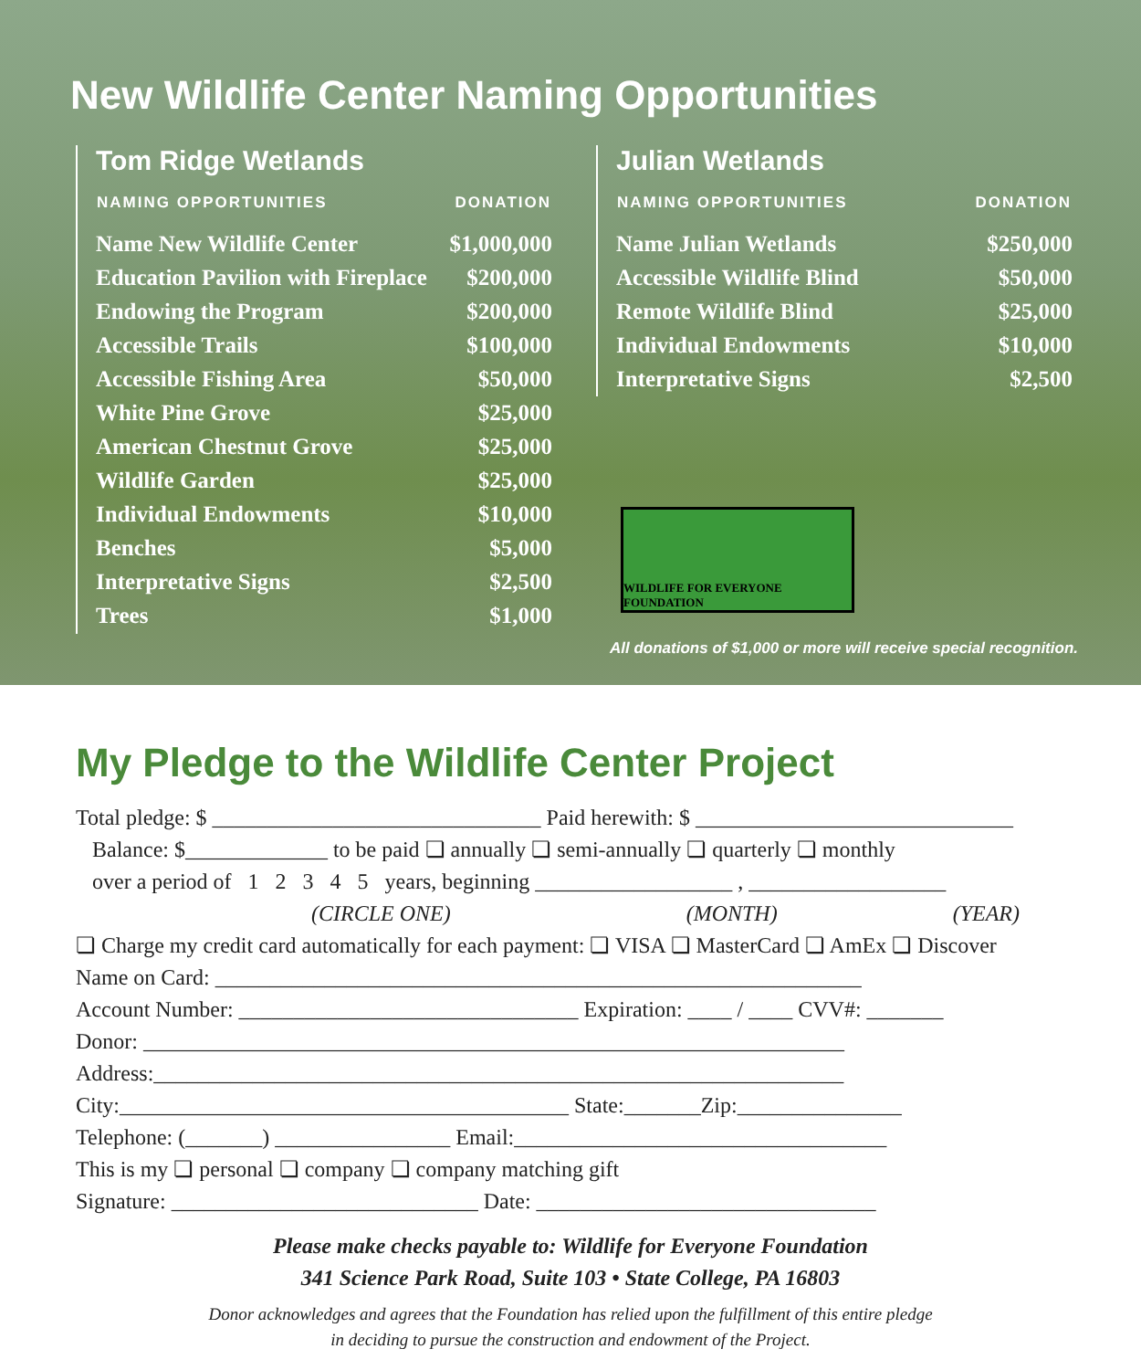New Wildlife Center Naming Opportunities
Tom Ridge Wetlands
| NAMING OPPORTUNITIES | DONATION |
| --- | --- |
| Name New Wildlife Center | $1,000,000 |
| Education Pavilion with Fireplace | $200,000 |
| Endowing the Program | $200,000 |
| Accessible Trails | $100,000 |
| Accessible Fishing Area | $50,000 |
| White Pine Grove | $25,000 |
| American Chestnut Grove | $25,000 |
| Wildlife Garden | $25,000 |
| Individual Endowments | $10,000 |
| Benches | $5,000 |
| Interpretative Signs | $2,500 |
| Trees | $1,000 |
Julian Wetlands
| NAMING OPPORTUNITIES | DONATION |
| --- | --- |
| Name Julian Wetlands | $250,000 |
| Accessible Wildlife Blind | $50,000 |
| Remote Wildlife Blind | $25,000 |
| Individual Endowments | $10,000 |
| Interpretative Signs | $2,500 |
WILDLIFE FOR EVERYONE FOUNDATION
All donations of $1,000 or more will receive special recognition.
My Pledge to the Wildlife Center Project
Total pledge: $ ______________________________ Paid herewith: $ _____________________________
Balance: $_____________ to be paid ❏ annually ❏ semi-annually ❏ quarterly ❏ monthly
over a period of 1 2 3 4 5 years, beginning __________________ , __________________
(CIRCLE ONE) (MONTH) (YEAR)
❏ Charge my credit card automatically for each payment: ❏ VISA ❏ MasterCard ❏ AmEx ❏ Discover
Name on Card: ___________________________________________________________
Account Number: _______________________________ Expiration: ____ / ____ CVV#: _______
Donor: ________________________________________________________________
Address:_______________________________________________________________
City:_________________________________________ State:_______Zip:_______________
Telephone: (_______) ________________ Email:__________________________________
This is my ❏ personal ❏ company ❏ company matching gift
Signature: ____________________________ Date: _______________________________
Please make checks payable to: Wildlife for Everyone Foundation
341 Science Park Road, Suite 103 • State College, PA 16803
Donor acknowledges and agrees that the Foundation has relied upon the fulfillment of this entire pledge
in deciding to pursue the construction and endowment of the Project.